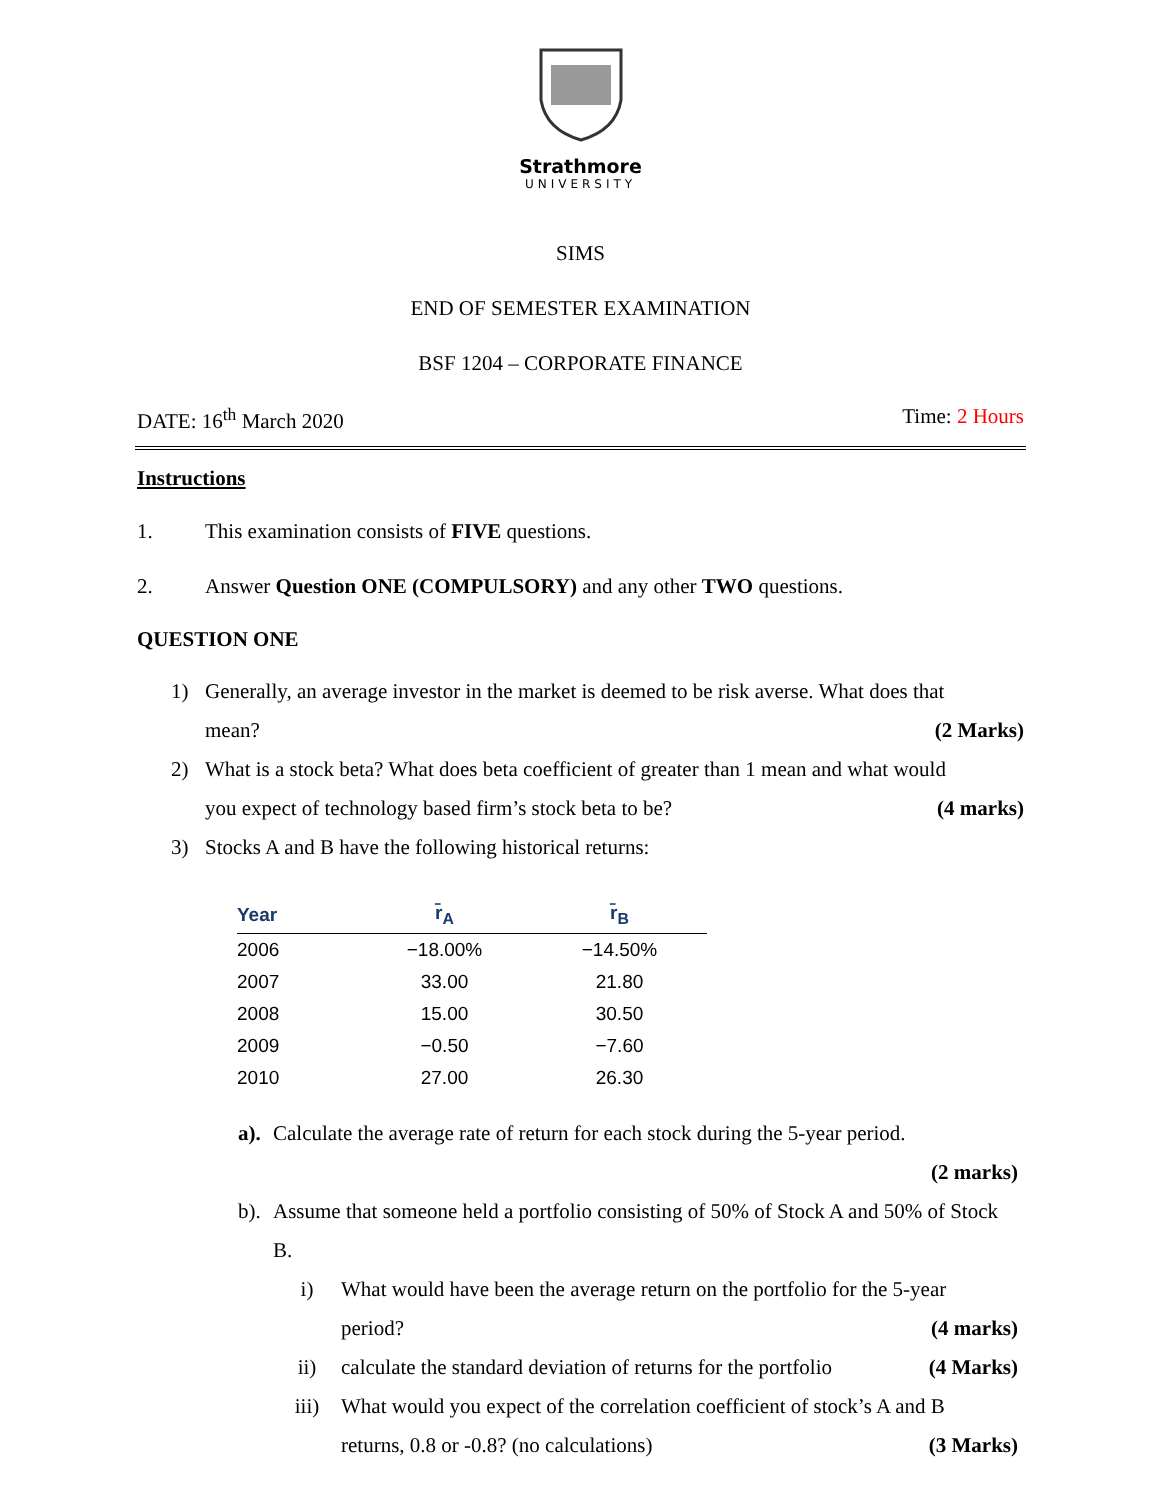Strathmore
UNIVERSITY
SIMS
END OF SEMESTER EXAMINATION
BSF 1204 – CORPORATE FINANCE
DATE: 16<sup>th</sup> March 2020 Time: 2 Hours
Instructions
1. This examination consists of FIVE questions.
2. Answer Question ONE (COMPULSORY) and any other TWO questions.
QUESTION ONE
1) Generally, an average investor in the market is deemed to be risk averse. What does that
mean? (2 Marks)
2) What is a stock beta? What does beta coefficient of greater than 1 mean and what would
you expect of technology based firm’s stock beta to be? (4 marks)
3) Stocks A and B have the following historical returns:
| Year | r̄<sub>A</sub> | r̄<sub>B</sub> |
| --- | --- | --- |
| 2006 | −18.00% | −14.50% |
| 2007 | 33.00 | 21.80 |
| 2008 | 15.00 | 30.50 |
| 2009 | −0.50 | −7.60 |
| 2010 | 27.00 | 26.30 |
a).
Calculate the average rate of return for each stock during the 5-year period.
(2 marks)
b).
Assume that someone held a portfolio consisting of 50% of Stock A and 50% of Stock B.
i) What would have been the average return on the portfolio for the 5-year
period? (4 marks)
ii) calculate the standard deviation of returns for the portfolio (4 Marks)
iii) What would you expect of the correlation coefficient of stock’s A and B
returns, 0.8 or -0.8? (no calculations) (3 Marks)